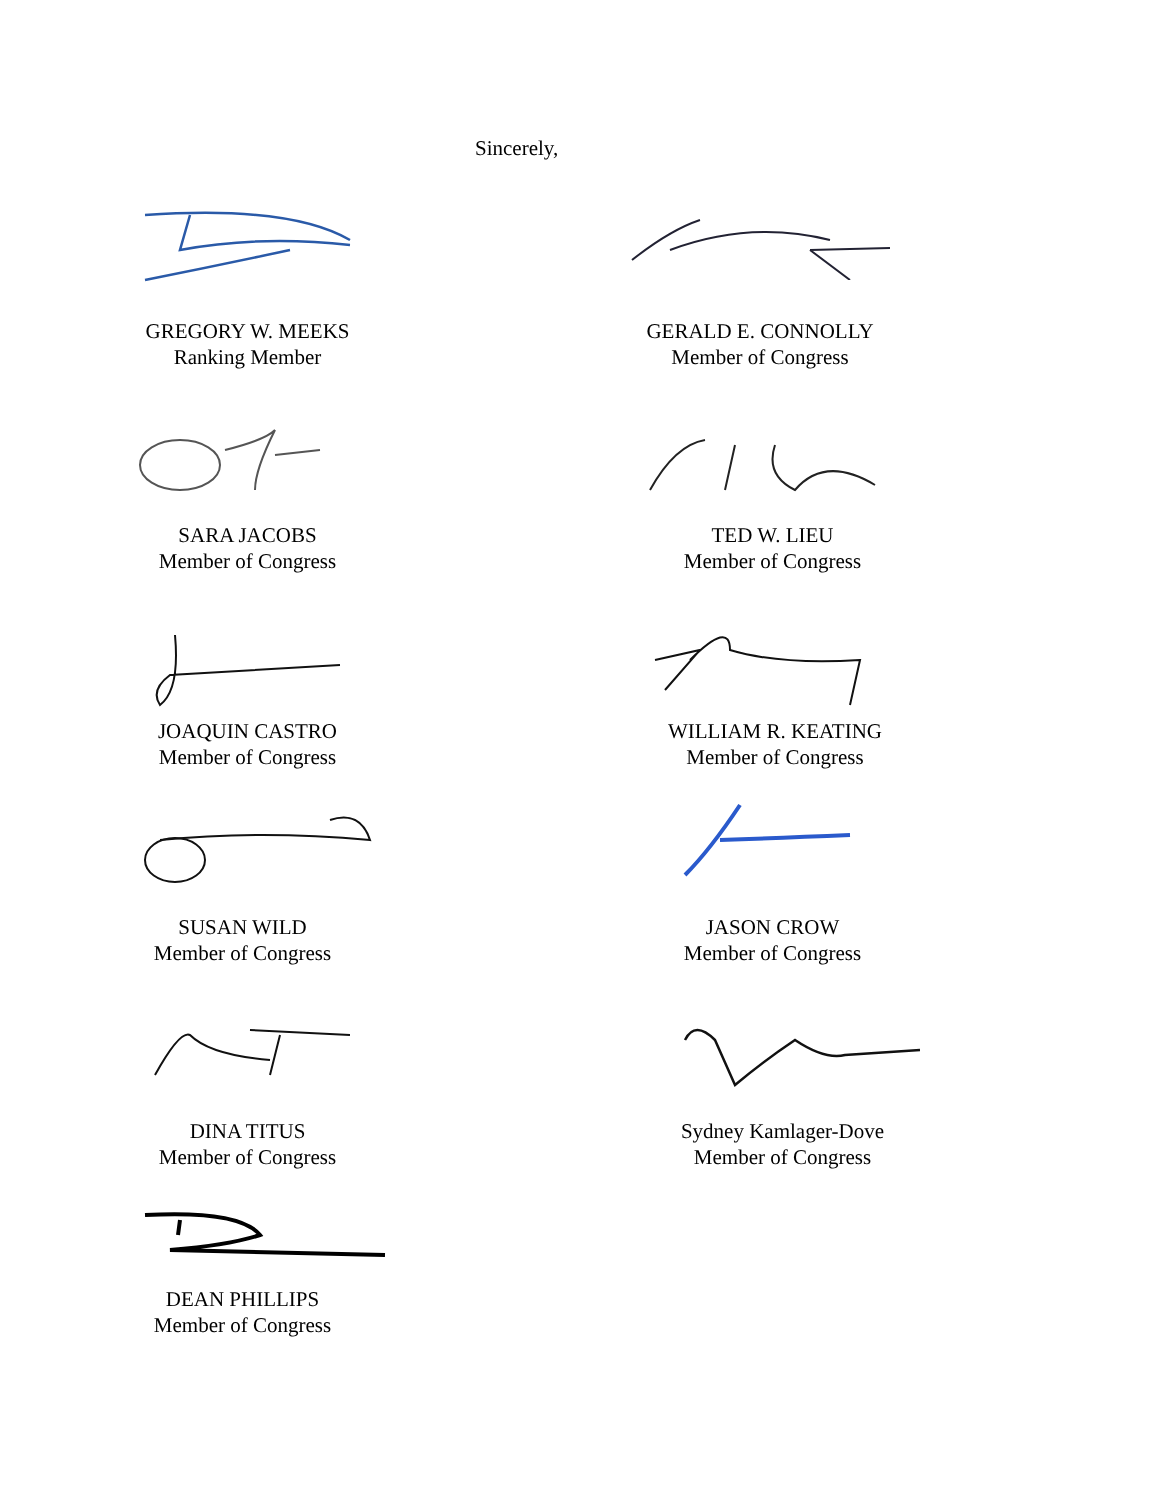Sincerely,
GREGORY W. MEEKS
Ranking Member
GERALD E. CONNOLLY
Member of Congress
SARA JACOBS
Member of Congress
TED W. LIEU
Member of Congress
JOAQUIN CASTRO
Member of Congress
WILLIAM R. KEATING
Member of Congress
SUSAN WILD
Member of Congress
JASON CROW
Member of Congress
DINA TITUS
Member of Congress
Sydney Kamlager-Dove
Member of Congress
DEAN PHILLIPS
Member of Congress